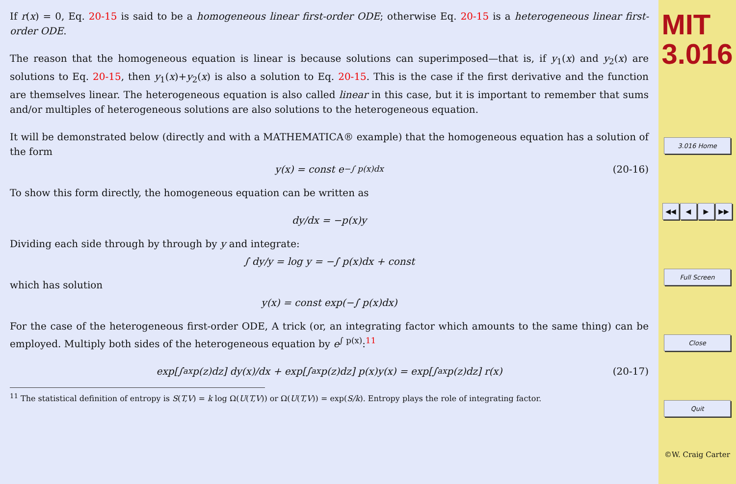If r(x) = 0, Eq. 20-15 is said to be a homogeneous linear first-order ODE; otherwise Eq. 20-15 is a heterogeneous linear first-order ODE.
The reason that the homogeneous equation is linear is because solutions can superimposed—that is, if y<sub>1</sub>(x) and y<sub>2</sub>(x) are solutions to Eq. 20-15, then y<sub>1</sub>(x)+y<sub>2</sub>(x) is also a solution to Eq. 20-15. This is the case if the first derivative and the function are themselves linear. The heterogeneous equation is also called linear in this case, but it is important to remember that sums and/or multiples of heterogeneous solutions are also solutions to the heterogeneous equation.
It will be demonstrated below (directly and with a MATHEMATICA® example) that the homogeneous equation has a solution of the form
y(x) = const e<sup>−∫ p(x)dx</sup> (20-16)
To show this form directly, the homogeneous equation can be written as
dy/dx = −p(x)y
Dividing each side through by through by y and integrate:
∫ dy/y = log y = −∫ p(x)dx + const
which has solution
y(x) = const exp(−∫ p(x)dx)
For the case of the heterogeneous first-order ODE, A trick (or, an integrating factor which amounts to the same thing) can be employed. Multiply both sides of the heterogeneous equation by e<sup>∫ p(x)</sup>:<sup>11</sup>
exp[∫<sub>a</sub><sup>x</sup> p(z)dz] dy(x)/dx + exp[∫<sub>a</sub><sup>x</sup> p(z)dz] p(x)y(x) = exp[∫<sub>a</sub><sup>x</sup> p(z)dz] r(x) (20-17)
<sup>11</sup> The statistical definition of entropy is S(T,V) = k log Ω(U(T,V)) or Ω(U(T,V)) = exp(S/k). Entropy plays the role of integrating factor.
MIT
3.016
3.016 Home
◀◀ ◀ ▶ ▶▶
Full Screen
Close
Quit
©W. Craig Carter